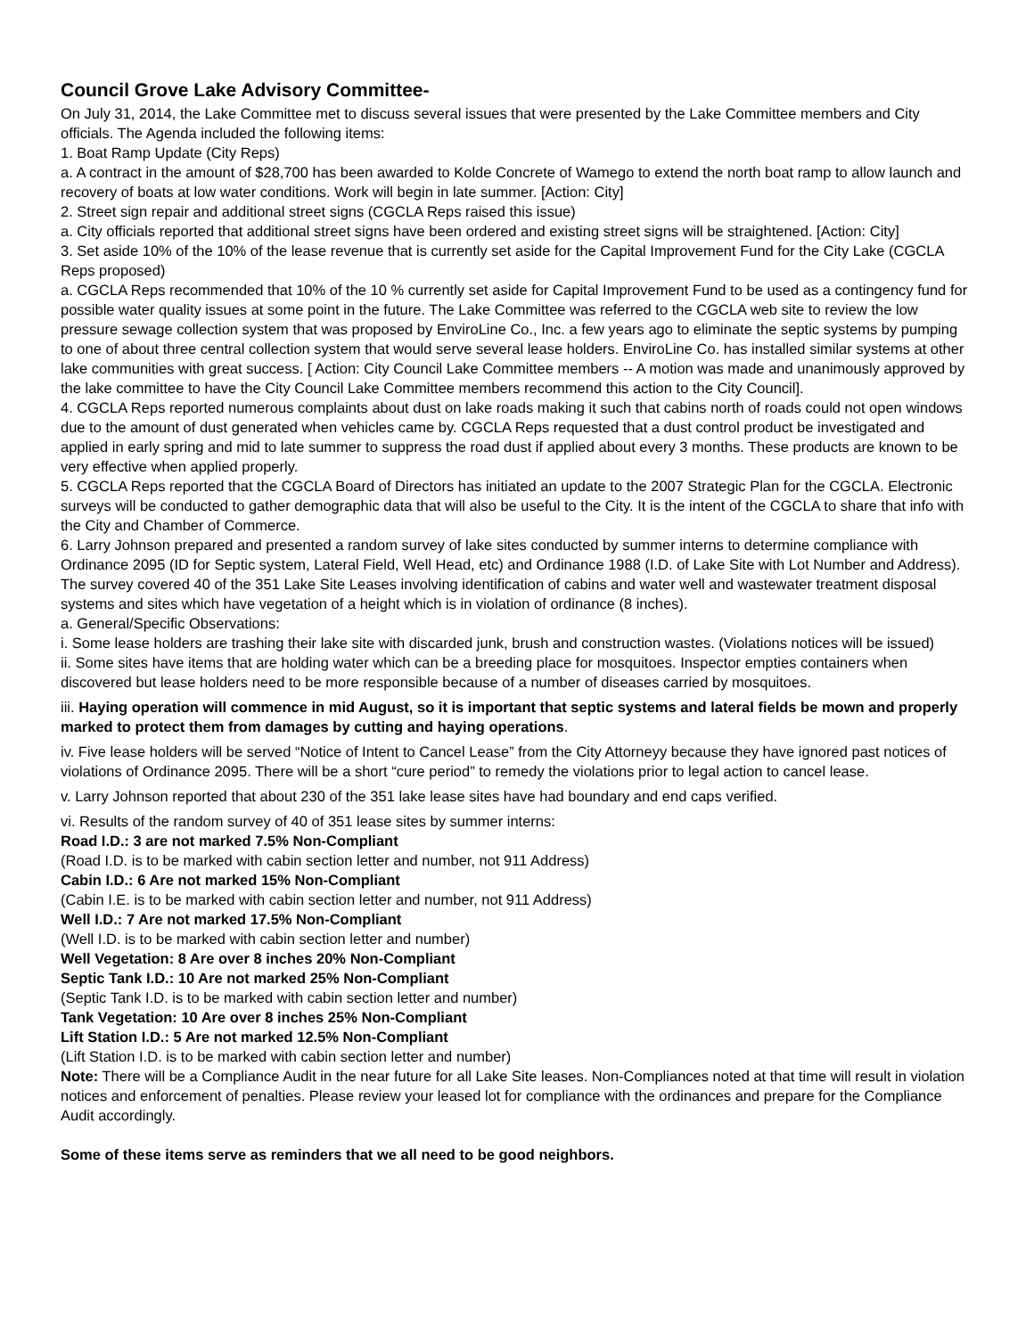Council Grove Lake Advisory Committee-
On July 31, 2014, the Lake Committee met to discuss several issues that were presented by the Lake Committee members and City officials. The Agenda included the following items:
1. Boat Ramp Update (City Reps)
a. A contract in the amount of $28,700 has been awarded to Kolde Concrete of Wamego to extend the north boat ramp to allow launch and recovery of boats at low water conditions. Work will begin in late summer. [Action: City]
2. Street sign repair and additional street signs (CGCLA Reps raised this issue)
a. City officials reported that additional street signs have been ordered and existing street signs will be straightened. [Action: City]
3. Set aside 10% of the 10% of the lease revenue that is currently set aside for the Capital Improvement Fund for the City Lake (CGCLA Reps proposed)
a. CGCLA Reps recommended that 10% of the 10 % currently set aside for Capital Improvement Fund to be used as a contingency fund for possible water quality issues at some point in the future. The Lake Committee was referred to the CGCLA web site to review the low pressure sewage collection system that was proposed by EnviroLine Co., Inc. a few years ago to eliminate the septic systems by pumping to one of about three central collection system that would serve several lease holders. EnviroLine Co. has installed similar systems at other lake communities with great success. [ Action: City Council Lake Committee members -- A motion was made and unanimously approved by the lake committee to have the City Council Lake Committee members recommend this action to the City Council].
4. CGCLA Reps reported numerous complaints about dust on lake roads making it such that cabins north of roads could not open windows due to the amount of dust generated when vehicles came by. CGCLA Reps requested that a dust control product be investigated and applied in early spring and mid to late summer to suppress the road dust if applied about every 3 months. These products are known to be very effective when applied properly.
5. CGCLA Reps reported that the CGCLA Board of Directors has initiated an update to the 2007 Strategic Plan for the CGCLA. Electronic surveys will be conducted to gather demographic data that will also be useful to the City. It is the intent of the CGCLA to share that info with the City and Chamber of Commerce.
6. Larry Johnson prepared and presented a random survey of lake sites conducted by summer interns to determine compliance with Ordinance 2095 (ID for Septic system, Lateral Field, Well Head, etc) and Ordinance 1988 (I.D. of Lake Site with Lot Number and Address). The survey covered 40 of the 351 Lake Site Leases involving identification of cabins and water well and wastewater treatment disposal systems and sites which have vegetation of a height which is in violation of ordinance (8 inches).
a. General/Specific Observations:
i. Some lease holders are trashing their lake site with discarded junk, brush and construction wastes. (Violations notices will be issued)
ii. Some sites have items that are holding water which can be a breeding place for mosquitoes. Inspector empties containers when discovered but lease holders need to be more responsible because of a number of diseases carried by mosquitoes.
iii. Haying operation will commence in mid August, so it is important that septic systems and lateral fields be mown and properly marked to protect them from damages by cutting and haying operations.
iv. Five lease holders will be served “Notice of Intent to Cancel Lease” from the City Attorneyy because they have ignored past notices of violations of Ordinance 2095. There will be a short “cure period” to remedy the violations prior to legal action to cancel lease.
v. Larry Johnson reported that about 230 of the 351 lake lease sites have had boundary and end caps verified.
vi. Results of the random survey of 40 of 351 lease sites by summer interns:
Road I.D.: 3 are not marked 7.5% Non-Compliant
(Road I.D. is to be marked with cabin section letter and number, not 911 Address)
Cabin I.D.: 6 Are not marked 15% Non-Compliant
(Cabin I.E. is to be marked with cabin section letter and number, not 911 Address)
Well I.D.: 7 Are not marked 17.5% Non-Compliant
(Well I.D. is to be marked with cabin section letter and number)
Well Vegetation: 8 Are over 8 inches 20% Non-Compliant
Septic Tank I.D.: 10 Are not marked 25% Non-Compliant
(Septic Tank I.D. is to be marked with cabin section letter and number)
Tank Vegetation: 10 Are over 8 inches 25% Non-Compliant
Lift Station I.D.: 5 Are not marked 12.5% Non-Compliant
(Lift Station I.D. is to be marked with cabin section letter and number)
Note: There will be a Compliance Audit in the near future for all Lake Site leases. Non-Compliances noted at that time will result in violation notices and enforcement of penalties. Please review your leased lot for compliance with the ordinances and prepare for the Compliance Audit accordingly.
Some of these items serve as reminders that we all need to be good neighbors.